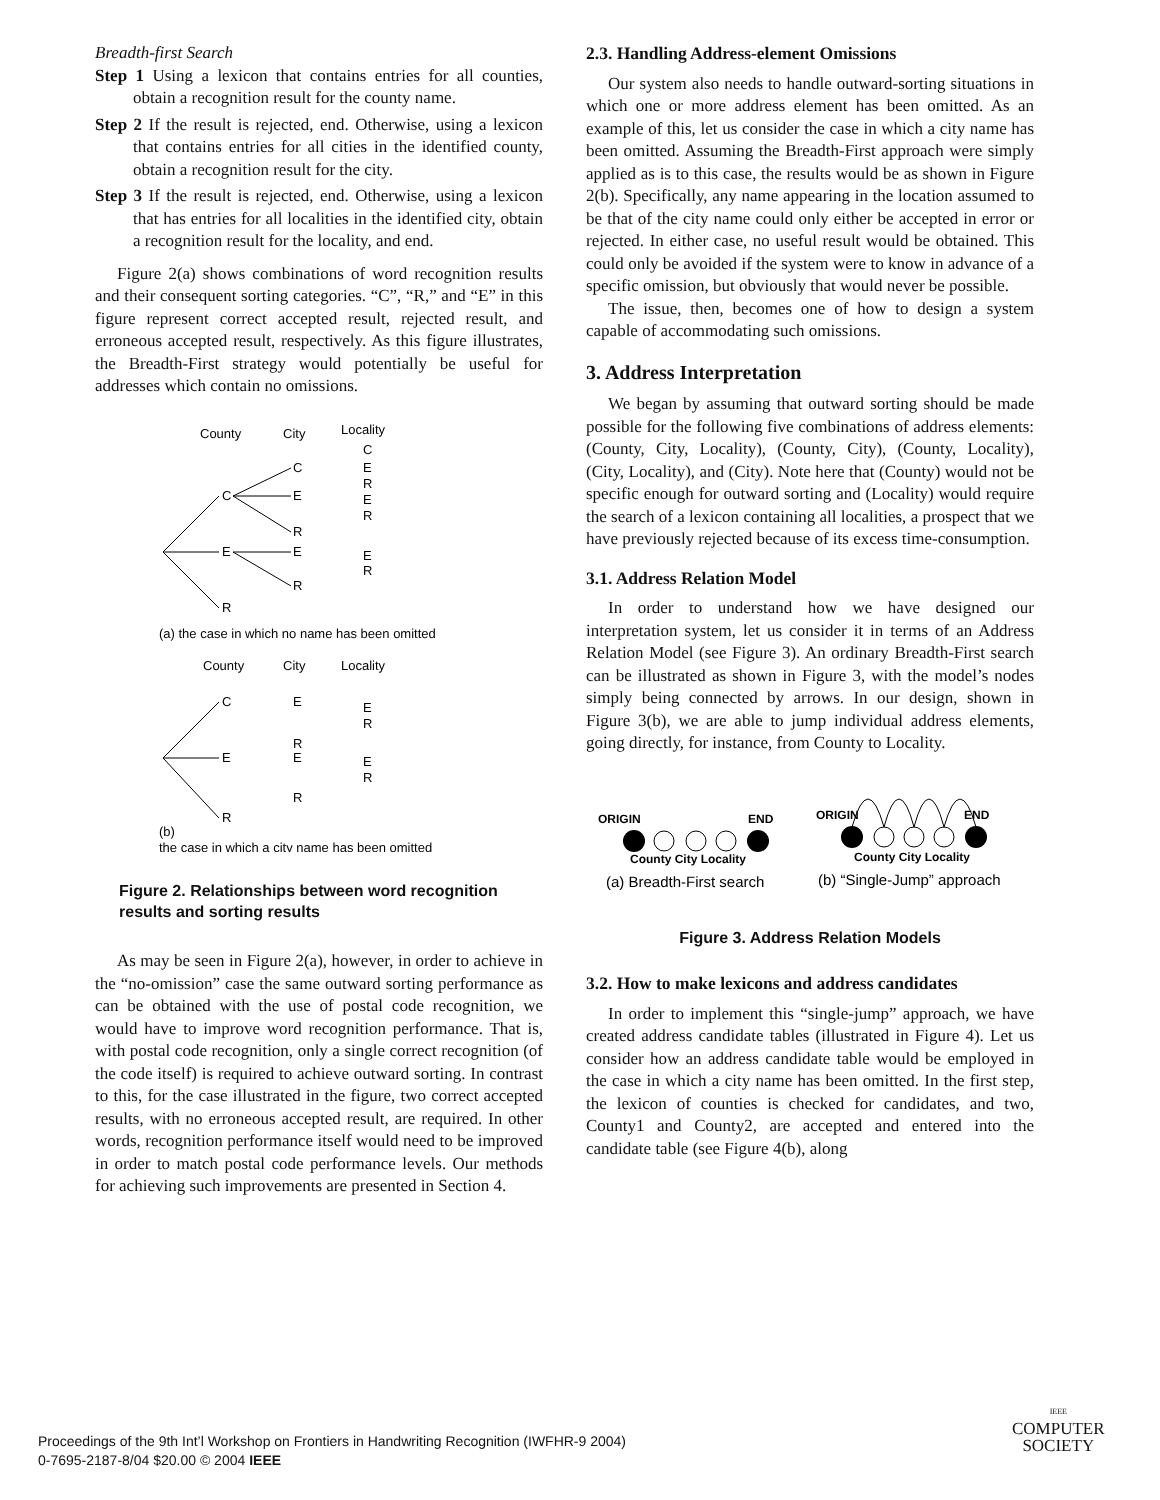Breadth-first Search
Step 1 Using a lexicon that contains entries for all counties, obtain a recognition result for the county name.
Step 2 If the result is rejected, end. Otherwise, using a lexicon that contains entries for all cities in the identified county, obtain a recognition result for the city.
Step 3 If the result is rejected, end. Otherwise, using a lexicon that has entries for all localities in the identified city, obtain a recognition result for the locality, and end.
Figure 2(a) shows combinations of word recognition results and their consequent sorting categories. “C”, “R,” and “E” in this figure represent correct accepted result, rejected result, and erroneous accepted result, respectively. As this figure illustrates, the Breadth-First strategy would potentially be useful for addresses which contain no omissions.
County
City
Locality
C
C
E
R
E
E
R
R
C
E
R
E
R
E
R
(a) the case in which no name has been omitted
County
City
Locality
C
E
R
E
E
R
R
E
R
E
R
(b)
the case in which a city name has been omitted
Figure 2. Relationships between word recognition results and sorting results
As may be seen in Figure 2(a), however, in order to achieve in the “no-omission” case the same outward sorting performance as can be obtained with the use of postal code recognition, we would have to improve word recognition performance. That is, with postal code recognition, only a single correct recognition (of the code itself) is required to achieve outward sorting. In contrast to this, for the case illustrated in the figure, two correct accepted results, with no erroneous accepted result, are required. In other words, recognition performance itself would need to be improved in order to match postal code performance levels. Our methods for achieving such improvements are presented in Section 4.
2.3. Handling Address-element Omissions
Our system also needs to handle outward-sorting situations in which one or more address element has been omitted. As an example of this, let us consider the case in which a city name has been omitted. Assuming the Breadth-First approach were simply applied as is to this case, the results would be as shown in Figure 2(b). Specifically, any name appearing in the location assumed to be that of the city name could only either be accepted in error or rejected. In either case, no useful result would be obtained. This could only be avoided if the system were to know in advance of a specific omission, but obviously that would never be possible.
The issue, then, becomes one of how to design a system capable of accommodating such omissions.
3. Address Interpretation
We began by assuming that outward sorting should be made possible for the following five combinations of address elements: (County, City, Locality), (County, City), (County, Locality), (City, Locality), and (City). Note here that (County) would not be specific enough for outward sorting and (Locality) would require the search of a lexicon containing all localities, a prospect that we have previously rejected because of its excess time-consumption.
3.1. Address Relation Model
In order to understand how we have designed our interpretation system, let us consider it in terms of an Address Relation Model (see Figure 3). An ordinary Breadth-First search can be illustrated as shown in Figure 3, with the model’s nodes simply being connected by arrows. In our design, shown in Figure 3(b), we are able to jump individual address elements, going directly, for instance, from County to Locality.
ORIGIN
END
County City Locality
ORIGIN
END
County City Locality
(a) Breadth-First search
(b) “Single-Jump” approach
Figure 3. Address Relation Models
3.2. How to make lexicons and address candidates
In order to implement this “single-jump” approach, we have created address candidate tables (illustrated in Figure 4). Let us consider how an address candidate table would be employed in the case in which a city name has been omitted. In the first step, the lexicon of counties is checked for candidates, and two, County1 and County2, are accepted and entered into the candidate table (see Figure 4(b), along
Proceedings of the 9th Int’l Workshop on Frontiers in Handwriting Recognition (IWFHR-9 2004)
0-7695-2187-8/04 $20.00 © 2004 IEEE
IEEE
COMPUTER
SOCIETY